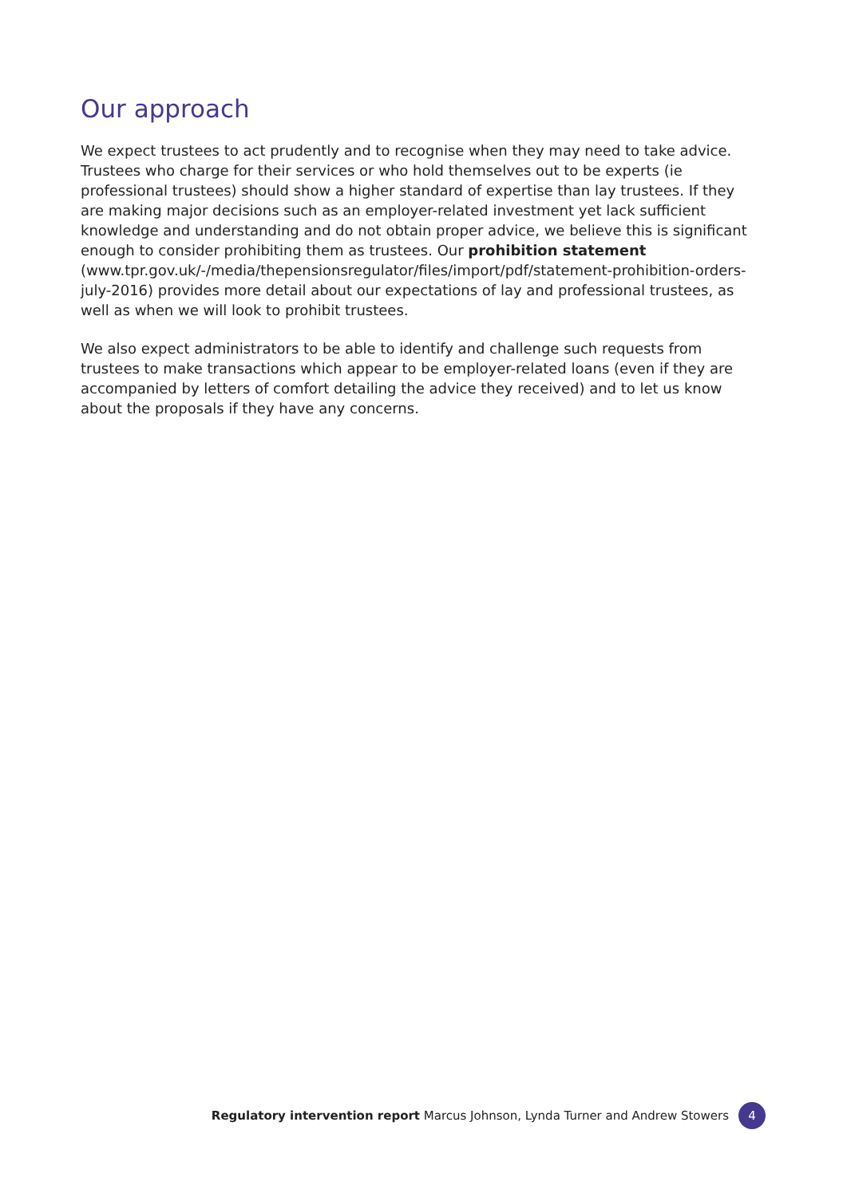Our approach
We expect trustees to act prudently and to recognise when they may need to take advice. Trustees who charge for their services or who hold themselves out to be experts (ie professional trustees) should show a higher standard of expertise than lay trustees. If they are making major decisions such as an employer-related investment yet lack sufficient knowledge and understanding and do not obtain proper advice, we believe this is significant enough to consider prohibiting them as trustees. Our prohibition statement (www.tpr.gov.uk/-/media/thepensionsregulator/files/import/pdf/statement-prohibition-orders-july-2016) provides more detail about our expectations of lay and professional trustees, as well as when we will look to prohibit trustees.
We also expect administrators to be able to identify and challenge such requests from trustees to make transactions which appear to be employer-related loans (even if they are accompanied by letters of comfort detailing the advice they received) and to let us know about the proposals if they have any concerns.
Regulatory intervention report Marcus Johnson, Lynda Turner and Andrew Stowers 4